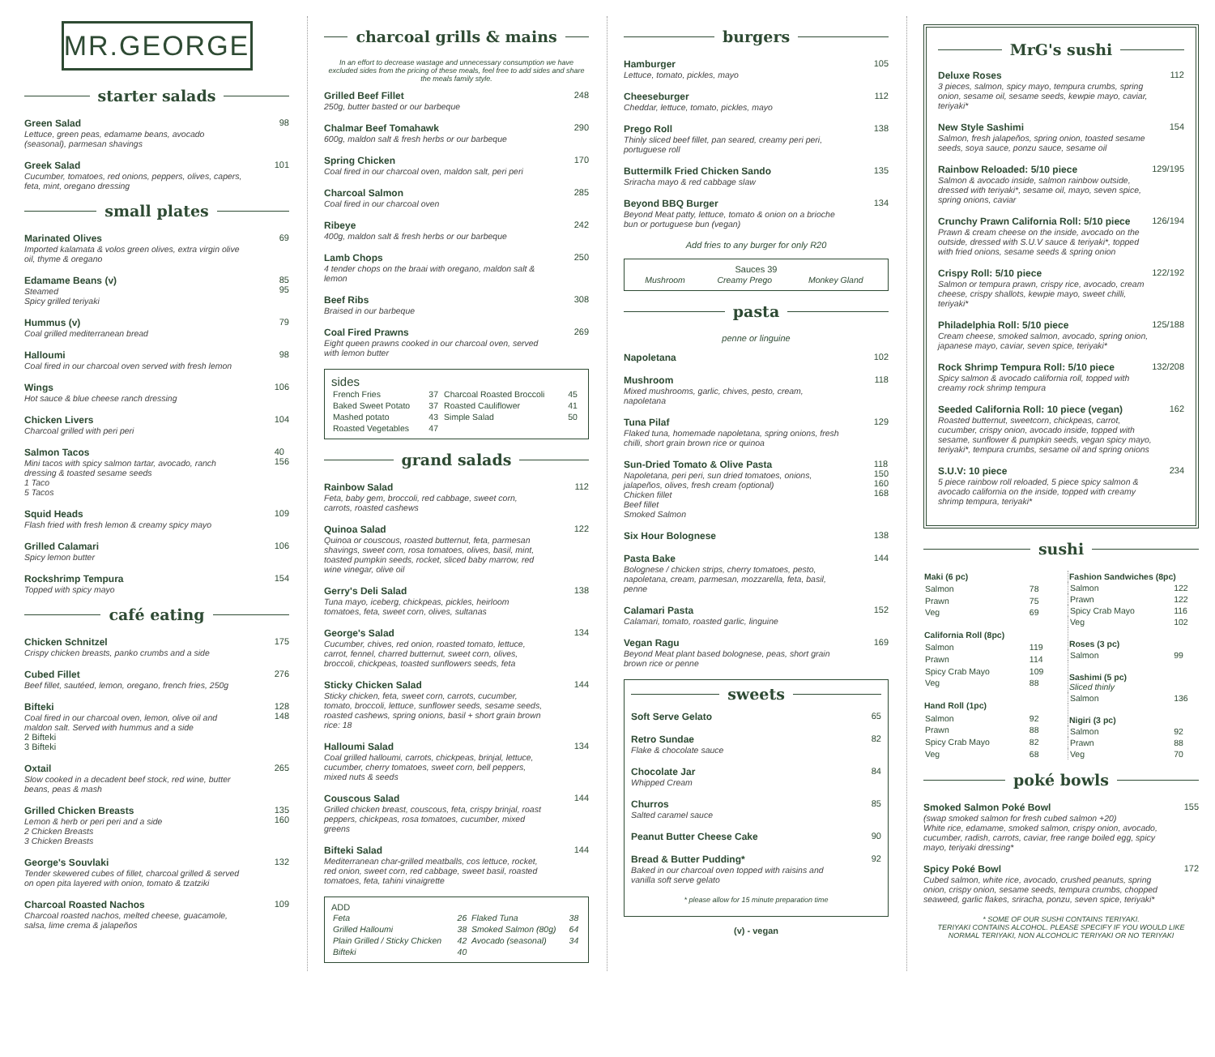MR.GEORGE
starter salads
Green Salad
Lettuce, green peas, edamame beans, avocado (seasonal), parmesan shavings
98
Greek Salad
Cucumber, tomatoes, red onions, peppers, olives, capers, feta, mint, oregano dressing
101
small plates
Marinated Olives
Imported kalamata & volos green olives, extra virgin olive oil, thyme & oregano
69
Edamame Beans (v)
Steamed
Spicy grilled teriyaki
85
95
Hummus (v)
Coal grilled mediterranean bread
79
Halloumi
Coal fired in our charcoal oven served with fresh lemon
98
Wings
Hot sauce & blue cheese ranch dressing
106
Chicken Livers
Charcoal grilled with peri peri
104
Salmon Tacos
Mini tacos with spicy salmon tartar, avocado, ranch dressing & toasted sesame seeds
1 Taco
5 Tacos
40
156
Squid Heads
Flash fried with fresh lemon & creamy spicy mayo
109
Grilled Calamari
Spicy lemon butter
106
Rockshrimp Tempura
Topped with spicy mayo
154
café eating
Chicken Schnitzel
Crispy chicken breasts, panko crumbs and a side
175
Cubed Fillet
Beef fillet, sautéed, lemon, oregano, french fries, 250g
276
Bifteki
Coal fired in our charcoal oven, lemon, olive oil and maldon salt. Served with hummus and a side
2 Bifteki
3 Bifteki
128
148
Oxtail
Slow cooked in a decadent beef stock, red wine, butter beans, peas & mash
265
Grilled Chicken Breasts
Lemon & herb or peri peri and a side
2 Chicken Breasts
3 Chicken Breasts
135
160
George's Souvlaki
Tender skewered cubes of fillet, charcoal grilled & served on open pita layered with onion, tomato & tzatziki
132
Charcoal Roasted Nachos
Charcoal roasted nachos, melted cheese, guacamole, salsa, lime crema & jalapeños
109
charcoal grills & mains
In an effort to decrease wastage and unnecessary consumption we have excluded sides from the pricing of these meals, feel free to add sides and share the meals family style.
Grilled Beef Fillet
250g, butter basted or our barbeque
248
Chalmar Beef Tomahawk
600g, maldon salt & fresh herbs or our barbeque
290
Spring Chicken
Coal fired in our charcoal oven, maldon salt, peri peri
170
Charcoal Salmon
Coal fired in our charcoal oven
285
Ribeye
400g, maldon salt & fresh herbs or our barbeque
242
Lamb Chops
4 tender chops on the braai with oregano, maldon salt & lemon
250
Beef Ribs
Braised in our barbeque
308
Coal Fired Prawns
Eight queen prawns cooked in our charcoal oven, served with lemon butter
269
sides
| French Fries | 37 | Charcoal Roasted Broccoli | 45 |
| Baked Sweet Potato | 37 | Roasted Cauliflower | 41 |
| Mashed potato | 43 | Simple Salad | 50 |
| Roasted Vegetables | 47 | | |
grand salads
Rainbow Salad
Feta, baby gem, broccoli, red cabbage, sweet corn, carrots, roasted cashews
112
Quinoa Salad
Quinoa or couscous, roasted butternut, feta, parmesan shavings, sweet corn, rosa tomatoes, olives, basil, mint, toasted pumpkin seeds, rocket, sliced baby marrow, red wine vinegar, olive oil
122
Gerry's Deli Salad
Tuna mayo, iceberg, chickpeas, pickles, heirloom tomatoes, feta, sweet corn, olives, sultanas
138
George's Salad
Cucumber, chives, red onion, roasted tomato, lettuce, carrot, fennel, charred butternut, sweet corn, olives, broccoli, chickpeas, toasted sunflowers seeds, feta
134
Sticky Chicken Salad
Sticky chicken, feta, sweet corn, carrots, cucumber, tomato, broccoli, lettuce, sunflower seeds, sesame seeds, roasted cashews, spring onions, basil + short grain brown rice: 18
144
Halloumi Salad
Coal grilled halloumi, carrots, chickpeas, brinjal, lettuce, cucumber, cherry tomatoes, sweet corn, bell peppers, mixed nuts & seeds
134
Couscous Salad
Grilled chicken breast, couscous, feta, crispy brinjal, roast peppers, chickpeas, rosa tomatoes, cucumber, mixed greens
144
Bifteki Salad
Mediterranean char-grilled meatballs, cos lettuce, rocket, red onion, sweet corn, red cabbage, sweet basil, roasted tomatoes, feta, tahini vinaigrette
144
ADD
| Feta | 26 | Flaked Tuna | 38 |
| Grilled Halloumi | 38 | Smoked Salmon (80g) | 64 |
| Plain Grilled / Sticky Chicken | 42 | Avocado (seasonal) | 34 |
| Bifteki | 40 | | |
burgers
Hamburger
Lettuce, tomato, pickles, mayo
105
Cheeseburger
Cheddar, lettuce, tomato, pickles, mayo
112
Prego Roll
Thinly sliced beef fillet, pan seared, creamy peri peri, portuguese roll
138
Buttermilk Fried Chicken Sando
Sriracha mayo & red cabbage slaw
135
Beyond BBQ Burger
Beyond Meat patty, lettuce, tomato & onion on a brioche bun or portuguese bun (vegan)
134
Add fries to any burger for only R20
Sauces 39
| Mushroom | Creamy Prego | Monkey Gland |
pasta
penne or linguine
Napoletana 102
Mushroom
Mixed mushrooms, garlic, chives, pesto, cream, napoletana
118
Tuna Pilaf
Flaked tuna, homemade napoletana, spring onions, fresh chilli, short grain brown rice or quinoa
129
Sun-Dried Tomato & Olive Pasta
Napoletana, peri peri, sun dried tomatoes, onions, jalapeños, olives, fresh cream (optional)
Chicken fillet
Beef fillet
Smoked Salmon
118
150
160
168
Six Hour Bolognese 138
Pasta Bake
Bolognese / chicken strips, cherry tomatoes, pesto, napoletana, cream, parmesan, mozzarella, feta, basil, penne
144
Calamari Pasta
Calamari, tomato, roasted garlic, linguine
152
Vegan Ragu
Beyond Meat plant based bolognese, peas, short grain brown rice or penne
169
sweets
Soft Serve Gelato 65
Retro Sundae
Flake & chocolate sauce
82
Chocolate Jar
Whipped Cream
84
Churros
Salted caramel sauce
85
Peanut Butter Cheese Cake 90
Bread & Butter Pudding*
Baked in our charcoal oven topped with raisins and vanilla soft serve gelato
92
* please allow for 15 minute preparation time
(v) - vegan
MrG's sushi
Deluxe Roses
3 pieces, salmon, spicy mayo, tempura crumbs, spring onion, sesame oil, sesame seeds, kewpie mayo, caviar, teriyaki*
112
New Style Sashimi
Salmon, fresh jalapeños, spring onion, toasted sesame seeds, soya sauce, ponzu sauce, sesame oil
154
Rainbow Reloaded: 5/10 piece
Salmon & avocado inside, salmon rainbow outside, dressed with teriyaki*, sesame oil, mayo, seven spice, spring onions, caviar
129/195
Crunchy Prawn California Roll: 5/10 piece
Prawn & cream cheese on the inside, avocado on the outside, dressed with S.U.V sauce & teriyaki*, topped with fried onions, sesame seeds & spring onion
126/194
Crispy Roll: 5/10 piece
Salmon or tempura prawn, crispy rice, avocado, cream cheese, crispy shallots, kewpie mayo, sweet chilli, teriyaki*
122/192
Philadelphia Roll: 5/10 piece
Cream cheese, smoked salmon, avocado, spring onion, japanese mayo, caviar, seven spice, teriyaki*
125/188
Rock Shrimp Tempura Roll: 5/10 piece
Spicy salmon & avocado california roll, topped with creamy rock shrimp tempura
132/208
Seeded California Roll: 10 piece (vegan)
Roasted butternut, sweetcorn, chickpeas, carrot, cucumber, crispy onion, avocado inside, topped with sesame, sunflower & pumpkin seeds, vegan spicy mayo, teriyaki*, tempura crumbs, sesame oil and spring onions
162
S.U.V: 10 piece
5 piece rainbow roll reloaded, 5 piece spicy salmon & avocado california on the inside, topped with creamy shrimp tempura, teriyaki*
234
sushi
| Maki (6 pc) | |
| --- | --- |
| Salmon | 78 |
| Prawn | 75 |
| Veg | 69 |
| California Roll (8pc) | |
| Salmon | 119 |
| Prawn | 114 |
| Spicy Crab Mayo | 109 |
| Veg | 88 |
| Hand Roll (1pc) | |
| Salmon | 92 |
| Prawn | 88 |
| Spicy Crab Mayo | 82 |
| Veg | 68 |
| Fashion Sandwiches (8pc) | |
| --- | --- |
| Salmon | 122 |
| Prawn | 122 |
| Spicy Crab Mayo | 116 |
| Veg | 102 |
| Roses (3 pc) | |
| Salmon | 99 |
| Sashimi (5 pc) Sliced thinly | |
| Salmon | 136 |
| Nigiri (3 pc) | |
| Salmon | 92 |
| Prawn | 88 |
| Veg | 70 |
poké bowls
Smoked Salmon Poké Bowl
(swap smoked salmon for fresh cubed salmon +20)
White rice, edamame, smoked salmon, crispy onion, avocado, cucumber, radish, carrots, caviar, free range boiled egg, spicy mayo, teriyaki dressing*
155
Spicy Poké Bowl
Cubed salmon, white rice, avocado, crushed peanuts, spring onion, crispy onion, sesame seeds, tempura crumbs, chopped seaweed, garlic flakes, sriracha, ponzu, seven spice, teriyaki*
172
* SOME OF OUR SUSHI CONTAINS TERIYAKI.
TERIYAKI CONTAINS ALCOHOL. PLEASE SPECIFY IF YOU WOULD LIKE NORMAL TERIYAKI, NON ALCOHOLIC TERIYAKI OR NO TERIYAKI